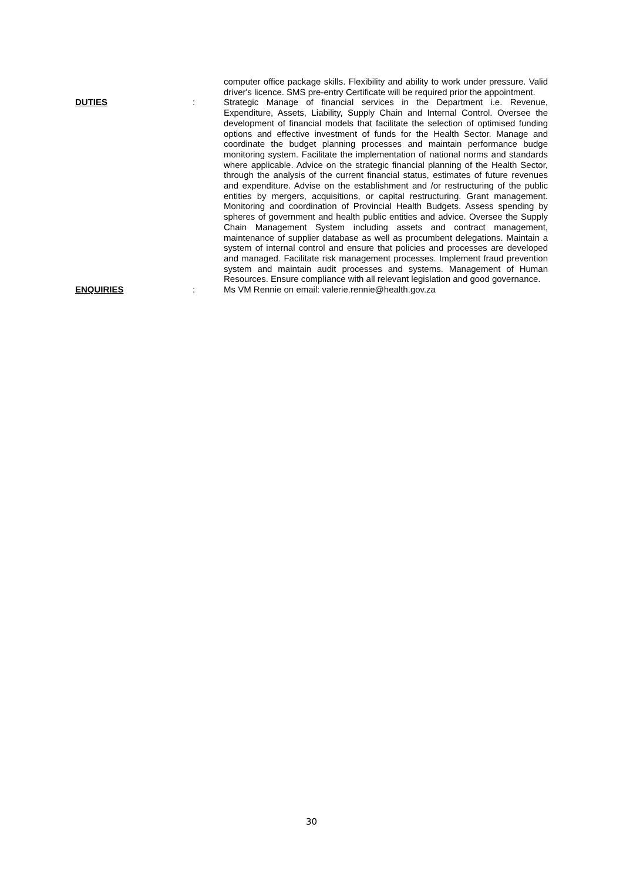computer office package skills. Flexibility and ability to work under pressure. Valid driver's licence. SMS pre-entry Certificate will be required prior the appointment.
DUTIES : Strategic Manage of financial services in the Department i.e. Revenue, Expenditure, Assets, Liability, Supply Chain and Internal Control. Oversee the development of financial models that facilitate the selection of optimised funding options and effective investment of funds for the Health Sector. Manage and coordinate the budget planning processes and maintain performance budge monitoring system. Facilitate the implementation of national norms and standards where applicable. Advice on the strategic financial planning of the Health Sector, through the analysis of the current financial status, estimates of future revenues and expenditure. Advise on the establishment and /or restructuring of the public entities by mergers, acquisitions, or capital restructuring. Grant management. Monitoring and coordination of Provincial Health Budgets. Assess spending by spheres of government and health public entities and advice. Oversee the Supply Chain Management System including assets and contract management, maintenance of supplier database as well as procumbent delegations. Maintain a system of internal control and ensure that policies and processes are developed and managed. Facilitate risk management processes. Implement fraud prevention system and maintain audit processes and systems. Management of Human Resources. Ensure compliance with all relevant legislation and good governance.
ENQUIRIES : Ms VM Rennie on email: valerie.rennie@health.gov.za
30